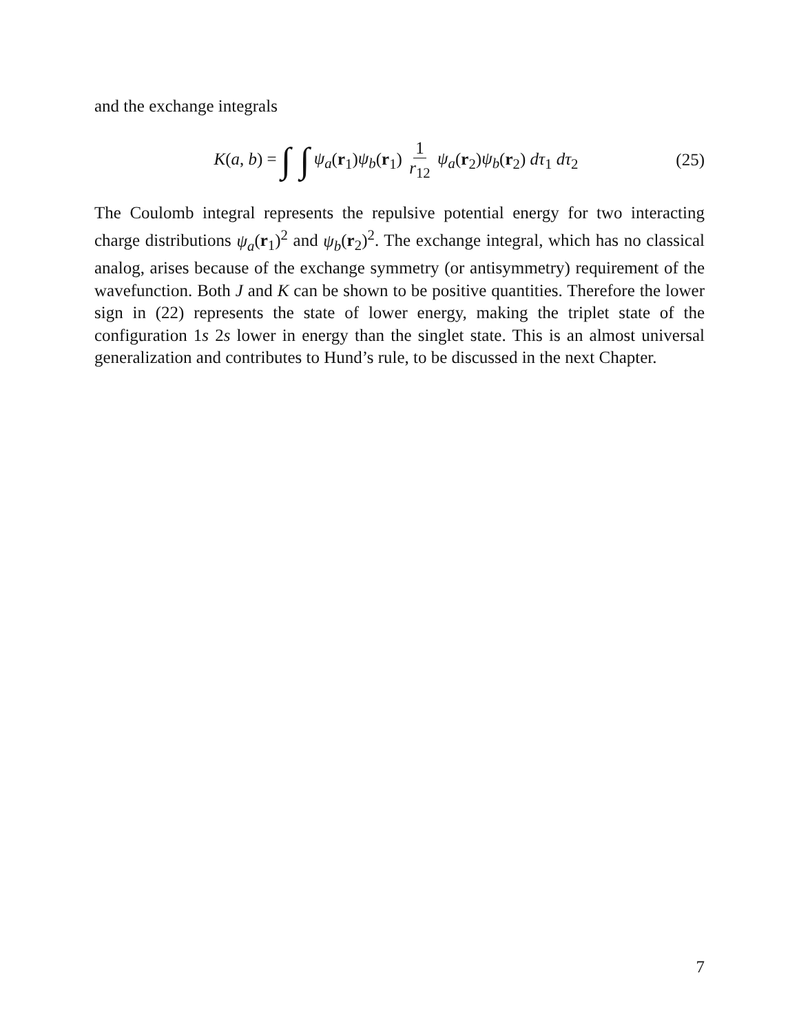and the exchange integrals
K(a, b) = ∫ ∫ ψ<sub>a</sub>(r<sub>1</sub>)ψ<sub>b</sub>(r<sub>1</sub>) 1 r<sub>12</sub> ψ<sub>a</sub>(r<sub>2</sub>)ψ<sub>b</sub>(r<sub>2</sub>) dτ<sub>1</sub> dτ<sub>2</sub>
(25)
The Coulomb integral represents the repulsive potential energy for two interacting charge distributions ψ<sub>a</sub>(r<sub>1</sub>)<sup>2</sup> and ψ<sub>b</sub>(r<sub>2</sub>)<sup>2</sup>. The exchange integral, which has no classical analog, arises because of the exchange symmetry (or antisymmetry) requirement of the wavefunction. Both J and K can be shown to be positive quantities. Therefore the lower sign in (22) represents the state of lower energy, making the triplet state of the configuration 1s 2s lower in energy than the singlet state. This is an almost universal generalization and contributes to Hund’s rule, to be discussed in the next Chapter.
7